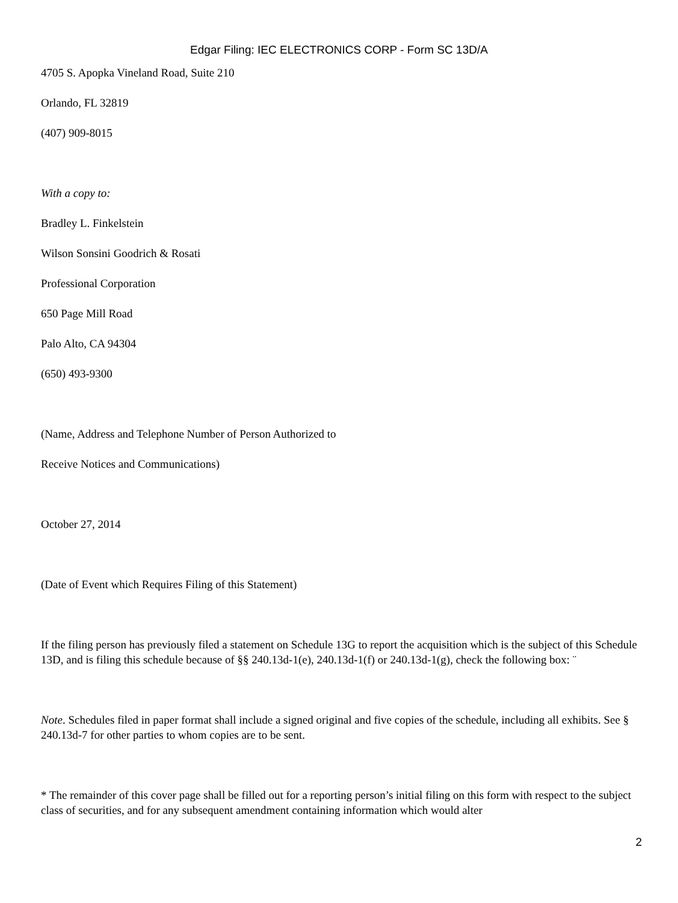Edgar Filing: IEC ELECTRONICS CORP - Form SC 13D/A
4705 S. Apopka Vineland Road, Suite 210
Orlando, FL 32819
(407) 909-8015
With a copy to:
Bradley L. Finkelstein
Wilson Sonsini Goodrich & Rosati
Professional Corporation
650 Page Mill Road
Palo Alto, CA 94304
(650) 493-9300
(Name, Address and Telephone Number of Person Authorized to
Receive Notices and Communications)
October 27, 2014
(Date of Event which Requires Filing of this Statement)
If the filing person has previously filed a statement on Schedule 13G to report the acquisition which is the subject of this Schedule 13D, and is filing this schedule because of §§ 240.13d-1(e), 240.13d-1(f) or 240.13d-1(g), check the following box: ¨
Note. Schedules filed in paper format shall include a signed original and five copies of the schedule, including all exhibits. See § 240.13d-7 for other parties to whom copies are to be sent.
* The remainder of this cover page shall be filled out for a reporting person’s initial filing on this form with respect to the subject class of securities, and for any subsequent amendment containing information which would alter
2